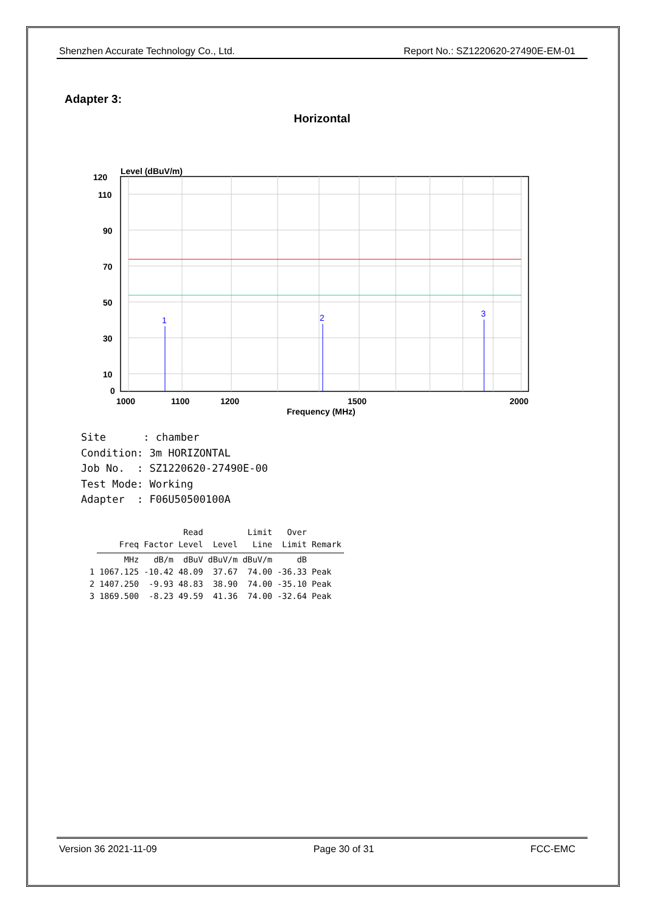Shenzhen Accurate Technology Co., Ltd. Report No.: SZ1220620-27490E-EM-01
Adapter 3:
Horizontal
Level (dBuV/m)
1
2
3
120
110
90
70
50
30
10
0
1000
1100
1200
1500
2000
Frequency (MHz)
Site : chamber Condition: 3m HORIZONTAL Job No. : SZ1220620-27490E-00 Test Mode: Working Adapter : F06U50500100A
| | | | Read | | Limit | Over | |
| --- | --- | --- | --- | --- | --- | --- | --- |
| | Freq | Factor | Level | Level | Line | Limit | Remark |
| | MHz | dB/m | dBuV | dBuV/m | dBuV/m | dB | |
| 1 | 1067.125 | -10.42 | 48.09 | 37.67 | 74.00 | -36.33 | Peak |
| 2 | 1407.250 | -9.93 | 48.83 | 38.90 | 74.00 | -35.10 | Peak |
| 3 | 1869.500 | -8.23 | 49.59 | 41.36 | 74.00 | -32.64 | Peak |
Version 36 2021-11-09 Page 30 of 31 FCC-EMC